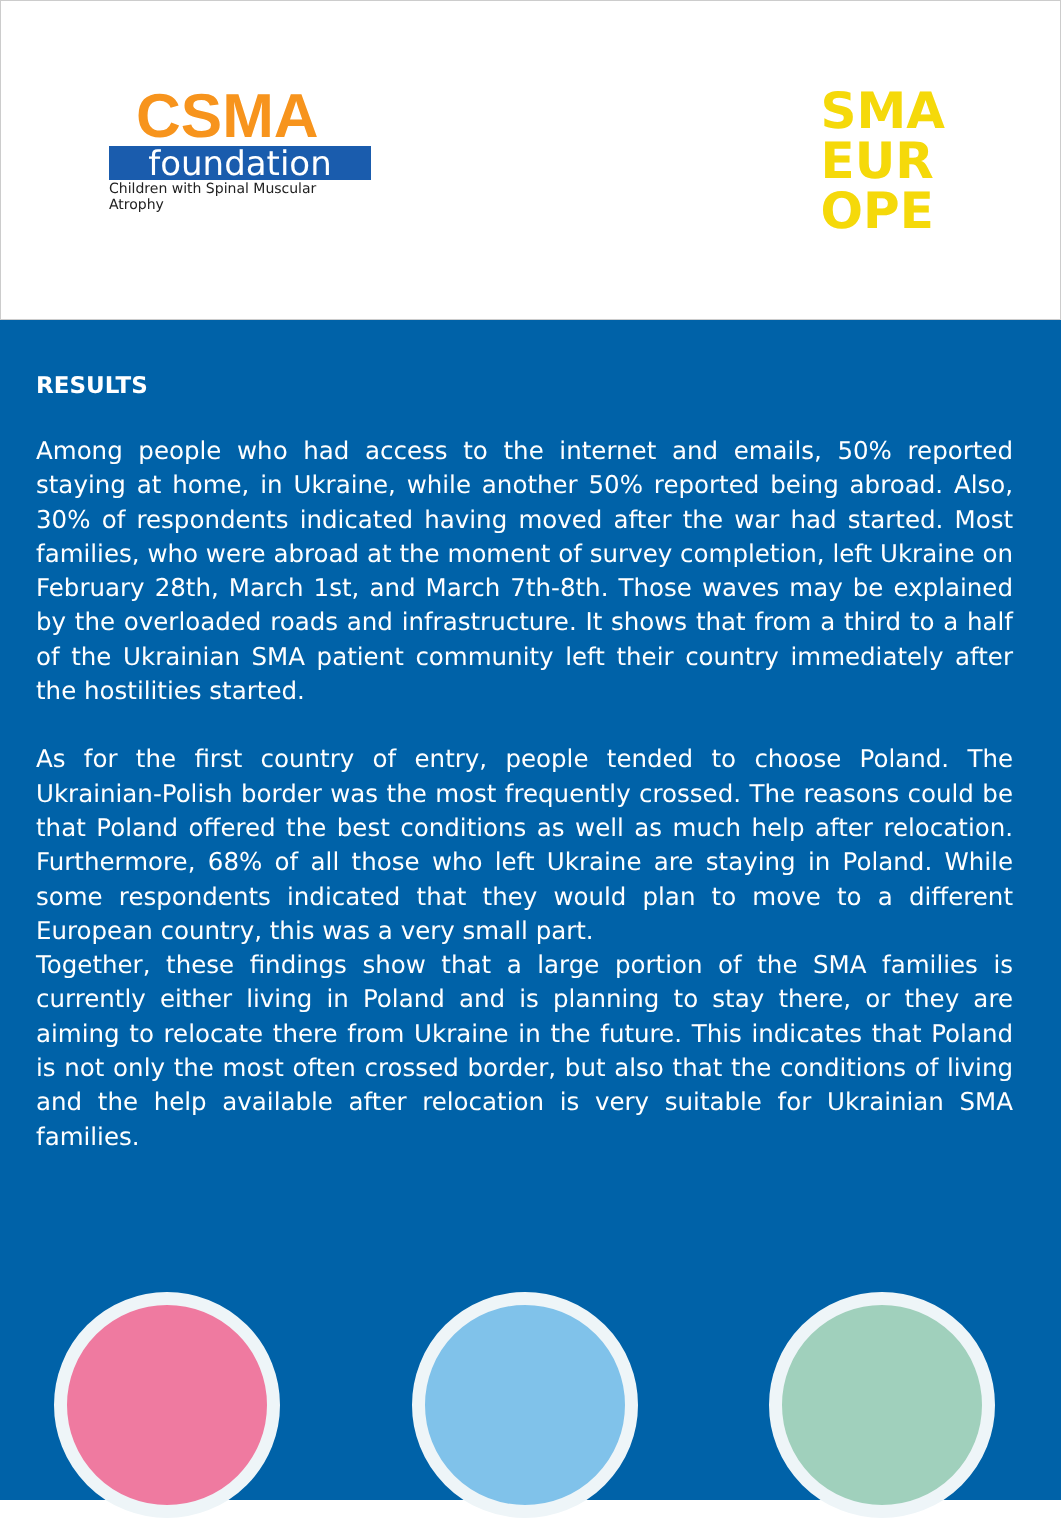CSMA
foundation
Children with Spinal Muscular Atrophy
SMA
EUR
OPE
RESULTS
Among people who had access to the internet and emails, 50% reported staying at home, in Ukraine, while another 50% reported being abroad. Also, 30% of respondents indicated having moved after the war had started. Most families, who were abroad at the moment of survey completion, left Ukraine on February 28th, March 1st, and March 7th-8th. Those waves may be explained by the overloaded roads and infrastructure. It shows that from a third to a half of the Ukrainian SMA patient community left their country immediately after the hostilities started.
As for the first country of entry, people tended to choose Poland. The Ukrainian-Polish border was the most frequently crossed. The reasons could be that Poland offered the best conditions as well as much help after relocation. Furthermore, 68% of all those who left Ukraine are staying in Poland. While some respondents indicated that they would plan to move to a different European country, this was a very small part.
Together, these findings show that a large portion of the SMA families is currently either living in Poland and is planning to stay there, or they are aiming to relocate there from Ukraine in the future. This indicates that Poland is not only the most often crossed border, but also that the conditions of living and the help available after relocation is very suitable for Ukrainian SMA families.